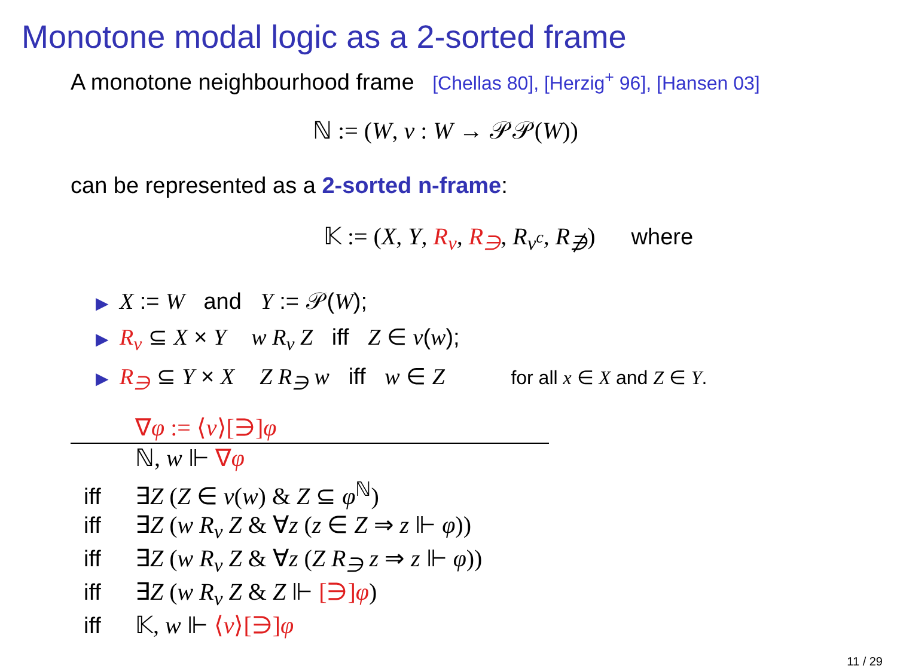Monotone modal logic as a 2-sorted frame
A monotone neighbourhood frame [Chellas 80], [Herzig<sup>+</sup> 96], [Hansen 03]
ℕ := (W, ν : W → 𝒫𝒫(W))
can be represented as a 2-sorted n-frame:
𝕂 := (X, Y, R<sub>ν</sub>, R<sub>∋</sub>, R<sub>ν<sup>c</sup></sub>, R<sub>∌</sub>) where
▶ X := W and Y := 𝒫(W);
▶ R<sub>ν</sub> ⊆ X × Y w R<sub>ν</sub> Z iff Z ∈ ν(w);
▶ R<sub>∋</sub> ⊆ Y × X Z R<sub>∋</sub> w iff w ∈ Z for all x ∈ X and Z ∈ Y.
∇φ := ⟨ν⟩[∋]φ
ℕ, w ⊩ ∇φ
iff ∃Z (Z ∈ ν(w) & Z ⊆ φ<sup>ℕ</sup>)
iff ∃Z (w R<sub>ν</sub> Z & ∀z (z ∈ Z ⇒ z ⊩ φ))
iff ∃Z (w R<sub>ν</sub> Z & ∀z (Z R<sub>∋</sub> z ⇒ z ⊩ φ))
iff ∃Z (w R<sub>ν</sub> Z & Z ⊩ [∋]φ)
iff 𝕂, w ⊩ ⟨ν⟩[∋]φ
11 / 29